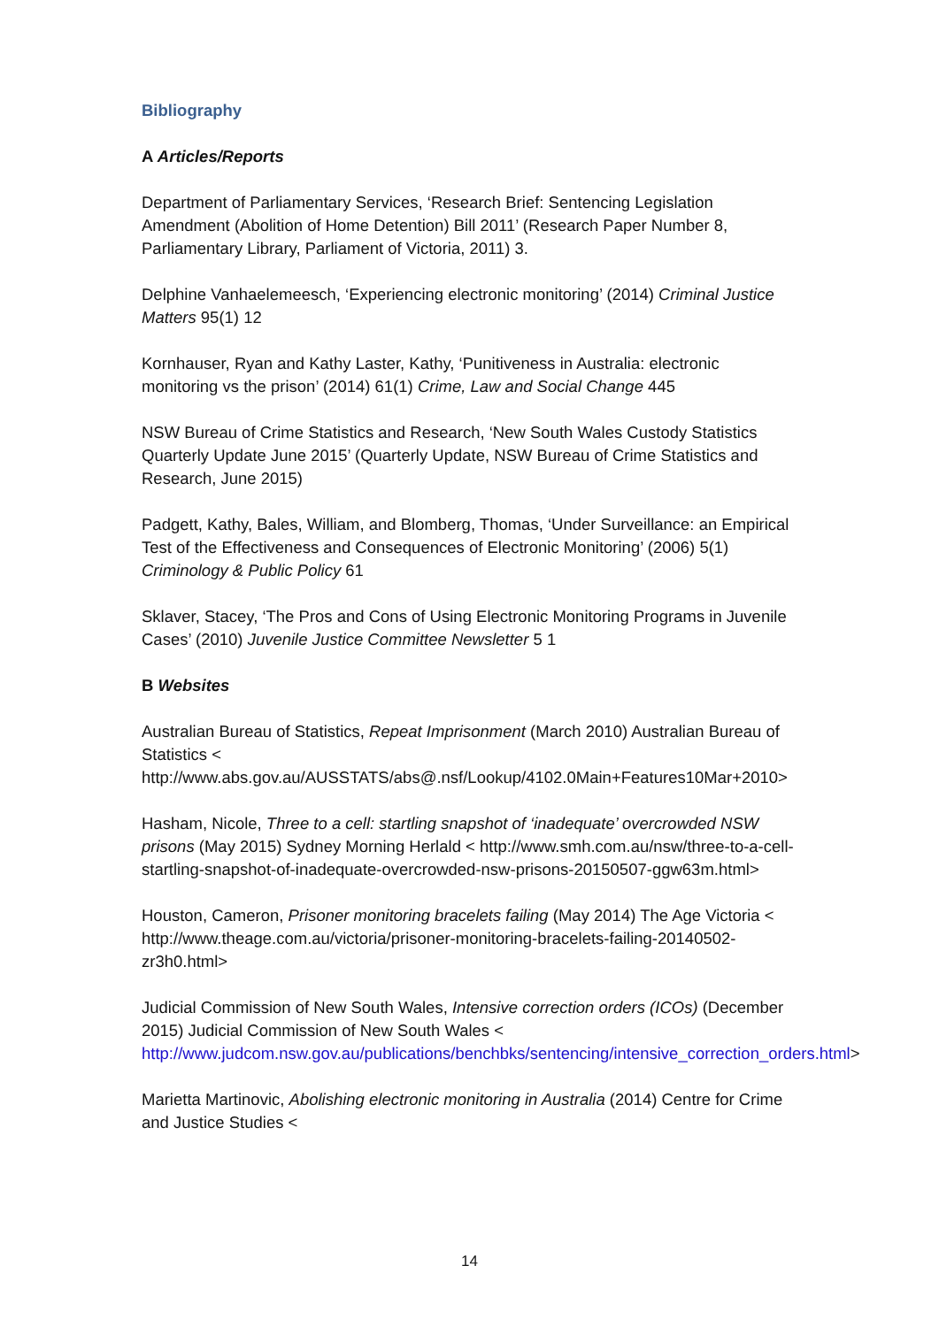Bibliography
A Articles/Reports
Department of Parliamentary Services, ‘Research Brief: Sentencing Legislation Amendment (Abolition of Home Detention) Bill 2011’ (Research Paper Number 8, Parliamentary Library, Parliament of Victoria, 2011) 3.
Delphine Vanhaelemeesch, ‘Experiencing electronic monitoring’ (2014) Criminal Justice Matters 95(1) 12
Kornhauser, Ryan and Kathy Laster, Kathy, ‘Punitiveness in Australia: electronic monitoring vs the prison’ (2014) 61(1) Crime, Law and Social Change 445
NSW Bureau of Crime Statistics and Research, ‘New South Wales Custody Statistics Quarterly Update June 2015’ (Quarterly Update, NSW Bureau of Crime Statistics and Research, June 2015)
Padgett, Kathy, Bales, William, and Blomberg, Thomas, ‘Under Surveillance: an Empirical Test of the Effectiveness and Consequences of Electronic Monitoring’ (2006) 5(1) Criminology & Public Policy 61
Sklaver, Stacey, ‘The Pros and Cons of Using Electronic Monitoring Programs in Juvenile Cases’ (2010) Juvenile Justice Committee Newsletter 5 1
B Websites
Australian Bureau of Statistics, Repeat Imprisonment (March 2010) Australian Bureau of Statistics <
http://www.abs.gov.au/AUSSTATS/abs@.nsf/Lookup/4102.0Main+Features10Mar+2010>
Hasham, Nicole, Three to a cell: startling snapshot of ‘inadequate’ overcrowded NSW prisons (May 2015) Sydney Morning Herlald < http://www.smh.com.au/nsw/three-to-a-cell-startling-snapshot-of-inadequate-overcrowded-nsw-prisons-20150507-ggw63m.html>
Houston, Cameron, Prisoner monitoring bracelets failing (May 2014) The Age Victoria < http://www.theage.com.au/victoria/prisoner-monitoring-bracelets-failing-20140502-zr3h0.html>
Judicial Commission of New South Wales, Intensive correction orders (ICOs) (December 2015) Judicial Commission of New South Wales < http://www.judcom.nsw.gov.au/publications/benchbks/sentencing/intensive_correction_orders.html>
Marietta Martinovic, Abolishing electronic monitoring in Australia (2014) Centre for Crime and Justice Studies <
14